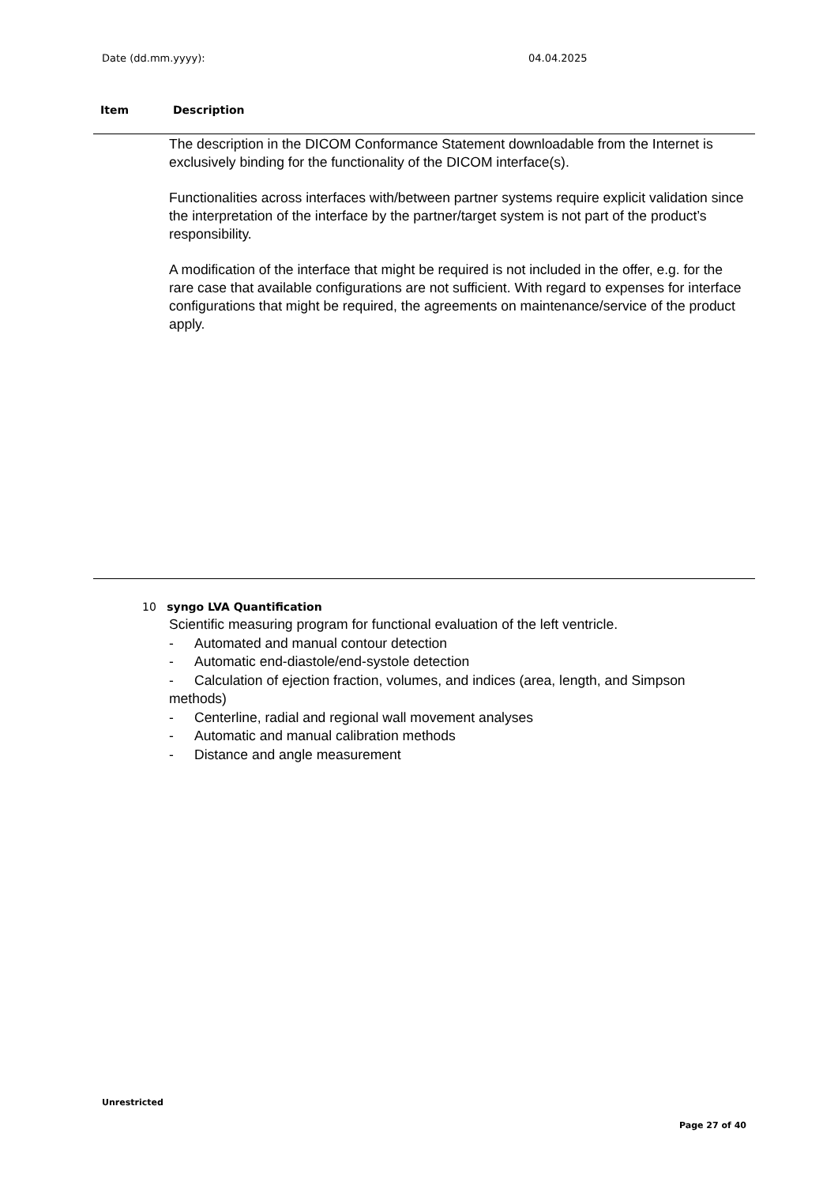Date (dd.mm.yyyy): 04.04.2025
Item Description
The description in the DICOM Conformance Statement downloadable from the Internet is exclusively binding for the functionality of the DICOM interface(s).
Functionalities across interfaces with/between partner systems require explicit validation since the interpretation of the interface by the partner/target system is not part of the product’s responsibility.
A modification of the interface that might be required is not included in the offer, e.g. for the rare case that available configurations are not sufficient. With regard to expenses for interface configurations that might be required, the agreements on maintenance/service of the product apply.
10 syngo LVA Quantification
Scientific measuring program for functional evaluation of the left ventricle.
- Automated and manual contour detection
- Automatic end-diastole/end-systole detection
- Calculation of ejection fraction, volumes, and indices (area, length, and Simpson methods)
- Centerline, radial and regional wall movement analyses
- Automatic and manual calibration methods
- Distance and angle measurement
Unrestricted
Page 27 of 40